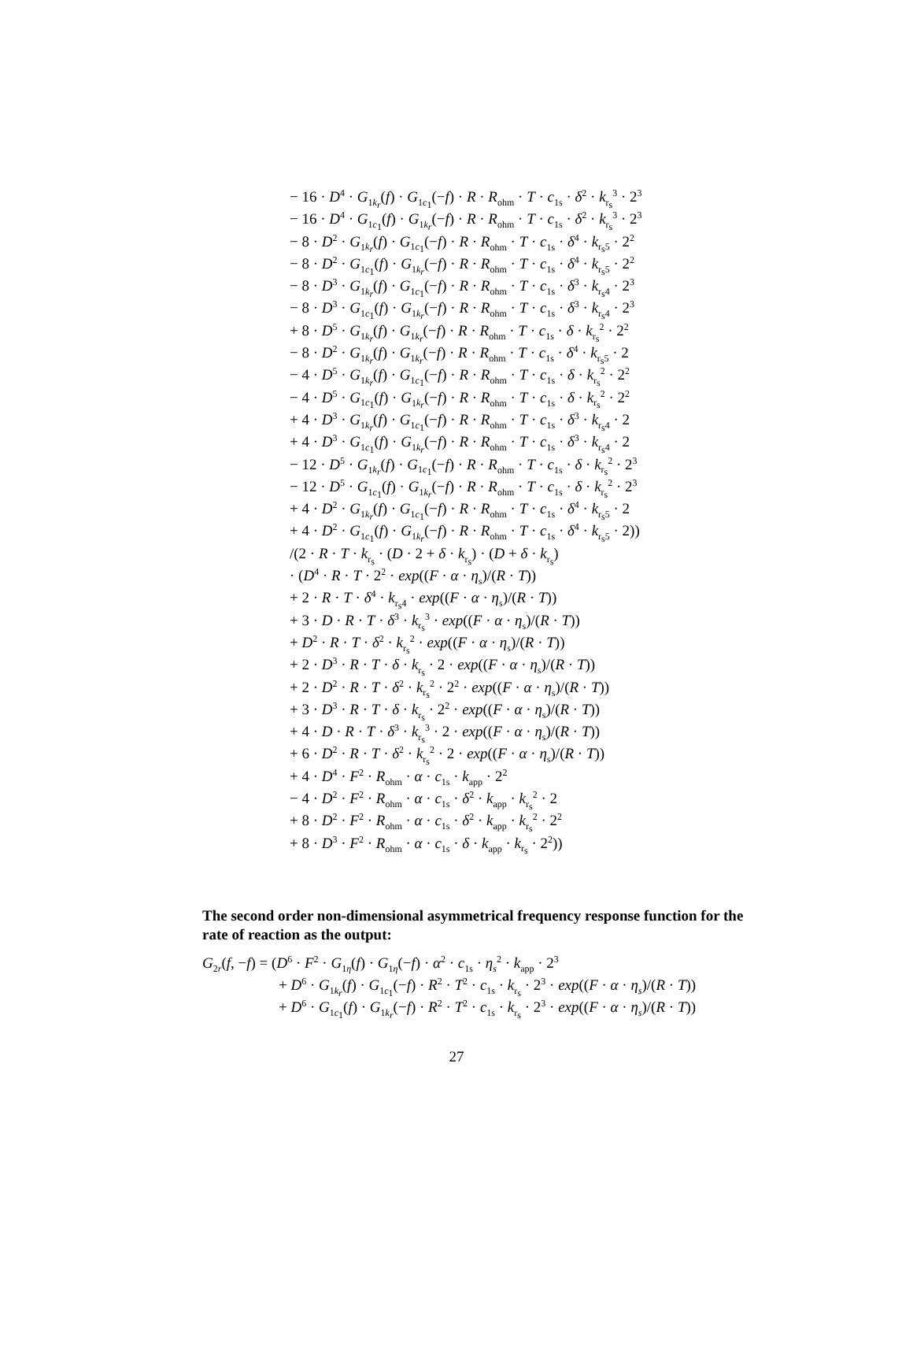− 16 · D<sup>4</sup> · G<sub>1k<sub>r</sub></sub>(f) · G<sub>1c<sub>1</sub></sub>(−f) · R · R<sub>ohm</sub> · T · c<sub>1s</sub> · δ<sup>2</sup> · k<sub>r<sub>s</sub></sub><sup>3</sup> · 2<sup>3</sup>
− 16 · D<sup>4</sup> · G<sub>1c<sub>1</sub></sub>(f) · G<sub>1k<sub>r</sub></sub>(−f) · R · R<sub>ohm</sub> · T · c<sub>1s</sub> · δ<sup>2</sup> · k<sub>r<sub>s</sub></sub><sup>3</sup> · 2<sup>3</sup>
− 8 · D<sup>2</sup> · G<sub>1k<sub>r</sub></sub>(f) · G<sub>1c<sub>1</sub></sub>(−f) · R · R<sub>ohm</sub> · T · c<sub>1s</sub> · δ<sup>4</sup> · k<sub>r<sub>s</sub>5</sub> · 2<sup>2</sup>
− 8 · D<sup>2</sup> · G<sub>1c<sub>1</sub></sub>(f) · G<sub>1k<sub>r</sub></sub>(−f) · R · R<sub>ohm</sub> · T · c<sub>1s</sub> · δ<sup>4</sup> · k<sub>r<sub>s</sub>5</sub> · 2<sup>2</sup>
− 8 · D<sup>3</sup> · G<sub>1k<sub>r</sub></sub>(f) · G<sub>1c<sub>1</sub></sub>(−f) · R · R<sub>ohm</sub> · T · c<sub>1s</sub> · δ<sup>3</sup> · k<sub>r<sub>s</sub>4</sub> · 2<sup>3</sup>
− 8 · D<sup>3</sup> · G<sub>1c<sub>1</sub></sub>(f) · G<sub>1k<sub>r</sub></sub>(−f) · R · R<sub>ohm</sub> · T · c<sub>1s</sub> · δ<sup>3</sup> · k<sub>r<sub>s</sub>4</sub> · 2<sup>3</sup>
+ 8 · D<sup>5</sup> · G<sub>1k<sub>r</sub></sub>(f) · G<sub>1k<sub>r</sub></sub>(−f) · R · R<sub>ohm</sub> · T · c<sub>1s</sub> · δ · k<sub>r<sub>s</sub></sub><sup>2</sup> · 2<sup>2</sup>
− 8 · D<sup>2</sup> · G<sub>1k<sub>r</sub></sub>(f) · G<sub>1k<sub>r</sub></sub>(−f) · R · R<sub>ohm</sub> · T · c<sub>1s</sub> · δ<sup>4</sup> · k<sub>r<sub>s</sub>5</sub> · 2
− 4 · D<sup>5</sup> · G<sub>1k<sub>r</sub></sub>(f) · G<sub>1c<sub>1</sub></sub>(−f) · R · R<sub>ohm</sub> · T · c<sub>1s</sub> · δ · k<sub>r<sub>s</sub></sub><sup>2</sup> · 2<sup>2</sup>
− 4 · D<sup>5</sup> · G<sub>1c<sub>1</sub></sub>(f) · G<sub>1k<sub>r</sub></sub>(−f) · R · R<sub>ohm</sub> · T · c<sub>1s</sub> · δ · k<sub>r<sub>s</sub></sub><sup>2</sup> · 2<sup>2</sup>
+ 4 · D<sup>3</sup> · G<sub>1k<sub>r</sub></sub>(f) · G<sub>1c<sub>1</sub></sub>(−f) · R · R<sub>ohm</sub> · T · c<sub>1s</sub> · δ<sup>3</sup> · k<sub>r<sub>s</sub>4</sub> · 2
+ 4 · D<sup>3</sup> · G<sub>1c<sub>1</sub></sub>(f) · G<sub>1k<sub>r</sub></sub>(−f) · R · R<sub>ohm</sub> · T · c<sub>1s</sub> · δ<sup>3</sup> · k<sub>r<sub>s</sub>4</sub> · 2
− 12 · D<sup>5</sup> · G<sub>1k<sub>r</sub></sub>(f) · G<sub>1c<sub>1</sub></sub>(−f) · R · R<sub>ohm</sub> · T · c<sub>1s</sub> · δ · k<sub>r<sub>s</sub></sub><sup>2</sup> · 2<sup>3</sup>
− 12 · D<sup>5</sup> · G<sub>1c<sub>1</sub></sub>(f) · G<sub>1k<sub>r</sub></sub>(−f) · R · R<sub>ohm</sub> · T · c<sub>1s</sub> · δ · k<sub>r<sub>s</sub></sub><sup>2</sup> · 2<sup>3</sup>
+ 4 · D<sup>2</sup> · G<sub>1k<sub>r</sub></sub>(f) · G<sub>1c<sub>1</sub></sub>(−f) · R · R<sub>ohm</sub> · T · c<sub>1s</sub> · δ<sup>4</sup> · k<sub>r<sub>s</sub>5</sub> · 2
+ 4 · D<sup>2</sup> · G<sub>1c<sub>1</sub></sub>(f) · G<sub>1k<sub>r</sub></sub>(−f) · R · R<sub>ohm</sub> · T · c<sub>1s</sub> · δ<sup>4</sup> · k<sub>r<sub>s</sub>5</sub> · 2))
/(2 · R · T · k<sub>r<sub>s</sub></sub> · (D · 2 + δ · k<sub>r<sub>s</sub></sub>) · (D + δ · k<sub>r<sub>s</sub></sub>)
· (D<sup>4</sup> · R · T · 2<sup>2</sup> · exp((F · α · η<sub>s</sub>)/(R · T))
+ 2 · R · T · δ<sup>4</sup> · k<sub>r<sub>s</sub>4</sub> · exp((F · α · η<sub>s</sub>)/(R · T))
+ 3 · D · R · T · δ<sup>3</sup> · k<sub>r<sub>s</sub></sub><sup>3</sup> · exp((F · α · η<sub>s</sub>)/(R · T))
+ D<sup>2</sup> · R · T · δ<sup>2</sup> · k<sub>r<sub>s</sub></sub><sup>2</sup> · exp((F · α · η<sub>s</sub>)/(R · T))
+ 2 · D<sup>3</sup> · R · T · δ · k<sub>r<sub>s</sub></sub> · 2 · exp((F · α · η<sub>s</sub>)/(R · T))
+ 2 · D<sup>2</sup> · R · T · δ<sup>2</sup> · k<sub>r<sub>s</sub></sub><sup>2</sup> · 2<sup>2</sup> · exp((F · α · η<sub>s</sub>)/(R · T))
+ 3 · D<sup>3</sup> · R · T · δ · k<sub>r<sub>s</sub></sub> · 2<sup>2</sup> · exp((F · α · η<sub>s</sub>)/(R · T))
+ 4 · D · R · T · δ<sup>3</sup> · k<sub>r<sub>s</sub></sub><sup>3</sup> · 2 · exp((F · α · η<sub>s</sub>)/(R · T))
+ 6 · D<sup>2</sup> · R · T · δ<sup>2</sup> · k<sub>r<sub>s</sub></sub><sup>2</sup> · 2 · exp((F · α · η<sub>s</sub>)/(R · T))
+ 4 · D<sup>4</sup> · F<sup>2</sup> · R<sub>ohm</sub> · α · c<sub>1s</sub> · k<sub>app</sub> · 2<sup>2</sup>
− 4 · D<sup>2</sup> · F<sup>2</sup> · R<sub>ohm</sub> · α · c<sub>1s</sub> · δ<sup>2</sup> · k<sub>app</sub> · k<sub>r<sub>s</sub></sub><sup>2</sup> · 2
+ 8 · D<sup>2</sup> · F<sup>2</sup> · R<sub>ohm</sub> · α · c<sub>1s</sub> · δ<sup>2</sup> · k<sub>app</sub> · k<sub>r<sub>s</sub></sub><sup>2</sup> · 2<sup>2</sup>
+ 8 · D<sup>3</sup> · F<sup>2</sup> · R<sub>ohm</sub> · α · c<sub>1s</sub> · δ · k<sub>app</sub> · k<sub>r<sub>s</sub></sub> · 2<sup>2</sup>))
The second order non-dimensional asymmetrical frequency response function for the rate of reaction as the output:
G<sub>2r</sub>(f, −f) = (D<sup>6</sup> · F<sup>2</sup> · G<sub>1η</sub>(f) · G<sub>1η</sub>(−f) · α<sup>2</sup> · c<sub>1s</sub> · η<sub>s</sub><sup>2</sup> · k<sub>app</sub> · 2<sup>3</sup>
+ D<sup>6</sup> · G<sub>1k<sub>r</sub></sub>(f) · G<sub>1c<sub>1</sub></sub>(−f) · R<sup>2</sup> · T<sup>2</sup> · c<sub>1s</sub> · k<sub>r<sub>s</sub></sub> · 2<sup>3</sup> · exp((F · α · η<sub>s</sub>)/(R · T))
+ D<sup>6</sup> · G<sub>1c<sub>1</sub></sub>(f) · G<sub>1k<sub>r</sub></sub>(−f) · R<sup>2</sup> · T<sup>2</sup> · c<sub>1s</sub> · k<sub>r<sub>s</sub></sub> · 2<sup>3</sup> · exp((F · α · η<sub>s</sub>)/(R · T))
27